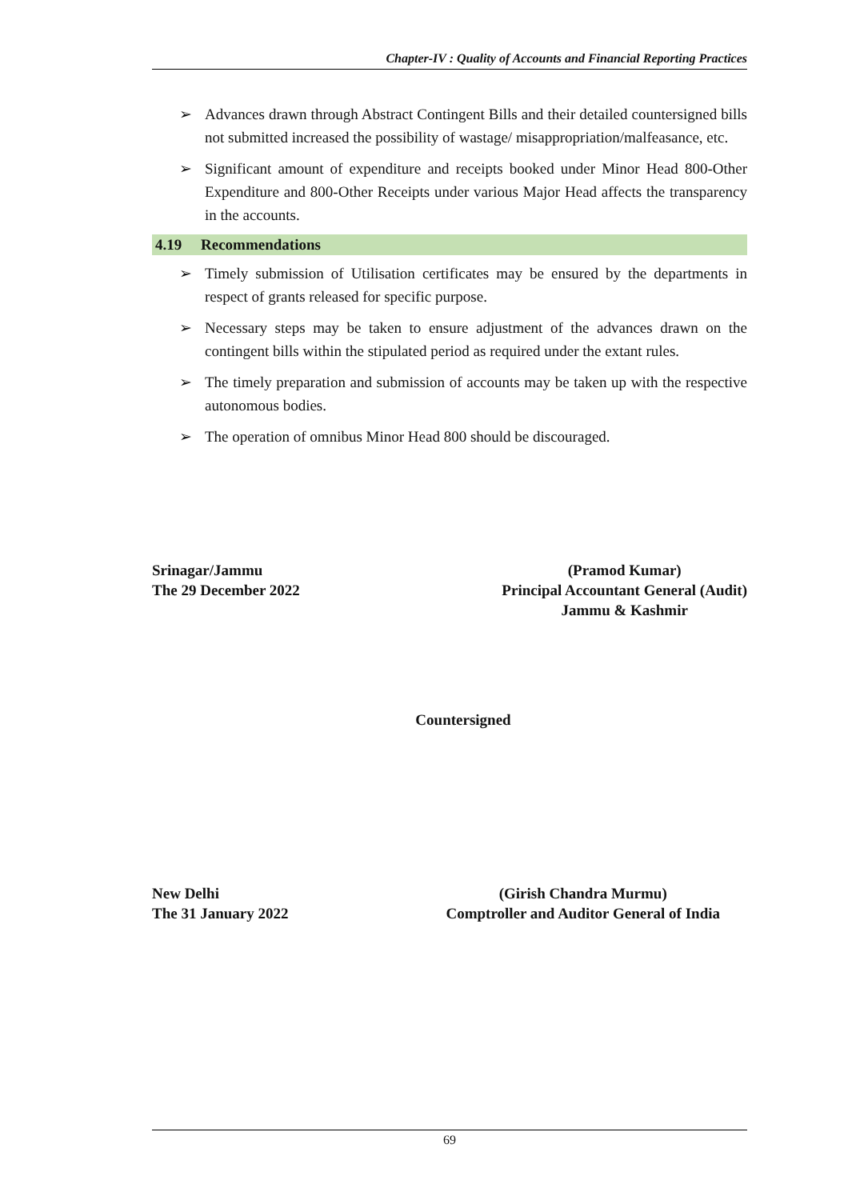Chapter-IV : Quality of Accounts and Financial Reporting Practices
➢ Advances drawn through Abstract Contingent Bills and their detailed countersigned bills not submitted increased the possibility of wastage/ misappropriation/malfeasance, etc.
➢ Significant amount of expenditure and receipts booked under Minor Head 800-Other Expenditure and 800-Other Receipts under various Major Head affects the transparency in the accounts.
4.19 Recommendations
➢ Timely submission of Utilisation certificates may be ensured by the departments in respect of grants released for specific purpose.
➢ Necessary steps may be taken to ensure adjustment of the advances drawn on the contingent bills within the stipulated period as required under the extant rules.
➢ The timely preparation and submission of accounts may be taken up with the respective autonomous bodies.
➢ The operation of omnibus Minor Head 800 should be discouraged.
Srinagar/Jammu
The 29 December 2022
(Pramod Kumar)
Principal Accountant General (Audit)
Jammu & Kashmir
Countersigned
New Delhi
The 31 January 2022
(Girish Chandra Murmu)
Comptroller and Auditor General of India
69